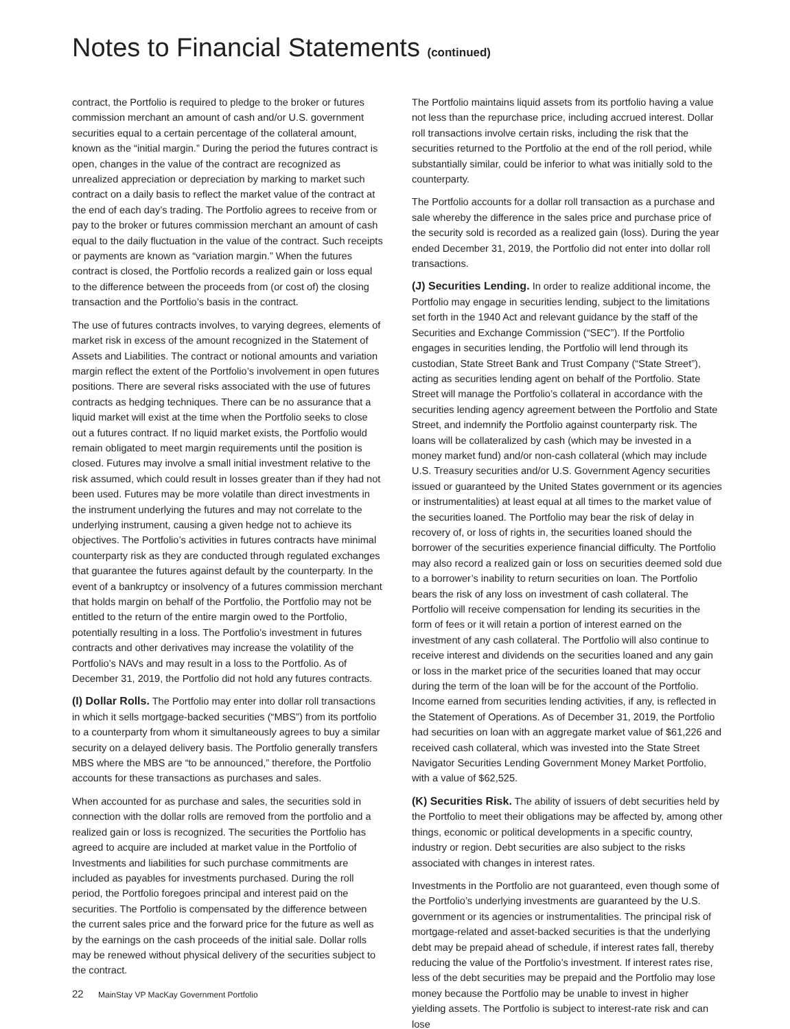Notes to Financial Statements (continued)
contract, the Portfolio is required to pledge to the broker or futures commission merchant an amount of cash and/or U.S. government securities equal to a certain percentage of the collateral amount, known as the “initial margin.” During the period the futures contract is open, changes in the value of the contract are recognized as unrealized appreciation or depreciation by marking to market such contract on a daily basis to reflect the market value of the contract at the end of each day’s trading. The Portfolio agrees to receive from or pay to the broker or futures commission merchant an amount of cash equal to the daily fluctuation in the value of the contract. Such receipts or payments are known as “variation margin.” When the futures contract is closed, the Portfolio records a realized gain or loss equal to the difference between the proceeds from (or cost of) the closing transaction and the Portfolio’s basis in the contract.
The use of futures contracts involves, to varying degrees, elements of market risk in excess of the amount recognized in the Statement of Assets and Liabilities. The contract or notional amounts and variation margin reflect the extent of the Portfolio’s involvement in open futures positions. There are several risks associated with the use of futures contracts as hedging techniques. There can be no assurance that a liquid market will exist at the time when the Portfolio seeks to close out a futures contract. If no liquid market exists, the Portfolio would remain obligated to meet margin requirements until the position is closed. Futures may involve a small initial investment relative to the risk assumed, which could result in losses greater than if they had not been used. Futures may be more volatile than direct investments in the instrument underlying the futures and may not correlate to the underlying instrument, causing a given hedge not to achieve its objectives. The Portfolio’s activities in futures contracts have minimal counterparty risk as they are conducted through regulated exchanges that guarantee the futures against default by the counterparty. In the event of a bankruptcy or insolvency of a futures commission merchant that holds margin on behalf of the Portfolio, the Portfolio may not be entitled to the return of the entire margin owed to the Portfolio, potentially resulting in a loss. The Portfolio’s investment in futures contracts and other derivatives may increase the volatility of the Portfolio’s NAVs and may result in a loss to the Portfolio. As of December 31, 2019, the Portfolio did not hold any futures contracts.
(I) Dollar Rolls. The Portfolio may enter into dollar roll transactions in which it sells mortgage-backed securities (“MBS”) from its portfolio to a counterparty from whom it simultaneously agrees to buy a similar security on a delayed delivery basis. The Portfolio generally transfers MBS where the MBS are “to be announced,” therefore, the Portfolio accounts for these transactions as purchases and sales.
When accounted for as purchase and sales, the securities sold in connection with the dollar rolls are removed from the portfolio and a realized gain or loss is recognized. The securities the Portfolio has agreed to acquire are included at market value in the Portfolio of Investments and liabilities for such purchase commitments are included as payables for investments purchased. During the roll period, the Portfolio foregoes principal and interest paid on the securities. The Portfolio is compensated by the difference between the current sales price and the forward price for the future as well as by the earnings on the cash proceeds of the initial sale. Dollar rolls may be renewed without physical delivery of the securities subject to the contract.
The Portfolio maintains liquid assets from its portfolio having a value not less than the repurchase price, including accrued interest. Dollar roll transactions involve certain risks, including the risk that the securities returned to the Portfolio at the end of the roll period, while substantially similar, could be inferior to what was initially sold to the counterparty.
The Portfolio accounts for a dollar roll transaction as a purchase and sale whereby the difference in the sales price and purchase price of the security sold is recorded as a realized gain (loss). During the year ended December 31, 2019, the Portfolio did not enter into dollar roll transactions.
(J) Securities Lending. In order to realize additional income, the Portfolio may engage in securities lending, subject to the limitations set forth in the 1940 Act and relevant guidance by the staff of the Securities and Exchange Commission (“SEC”). If the Portfolio engages in securities lending, the Portfolio will lend through its custodian, State Street Bank and Trust Company (“State Street”), acting as securities lending agent on behalf of the Portfolio. State Street will manage the Portfolio’s collateral in accordance with the securities lending agency agreement between the Portfolio and State Street, and indemnify the Portfolio against counterparty risk. The loans will be collateralized by cash (which may be invested in a money market fund) and/or non-cash collateral (which may include U.S. Treasury securities and/or U.S. Government Agency securities issued or guaranteed by the United States government or its agencies or instrumentalities) at least equal at all times to the market value of the securities loaned. The Portfolio may bear the risk of delay in recovery of, or loss of rights in, the securities loaned should the borrower of the securities experience financial difficulty. The Portfolio may also record a realized gain or loss on securities deemed sold due to a borrower’s inability to return securities on loan. The Portfolio bears the risk of any loss on investment of cash collateral. The Portfolio will receive compensation for lending its securities in the form of fees or it will retain a portion of interest earned on the investment of any cash collateral. The Portfolio will also continue to receive interest and dividends on the securities loaned and any gain or loss in the market price of the securities loaned that may occur during the term of the loan will be for the account of the Portfolio. Income earned from securities lending activities, if any, is reflected in the Statement of Operations. As of December 31, 2019, the Portfolio had securities on loan with an aggregate market value of $61,226 and received cash collateral, which was invested into the State Street Navigator Securities Lending Government Money Market Portfolio, with a value of $62,525.
(K) Securities Risk. The ability of issuers of debt securities held by the Portfolio to meet their obligations may be affected by, among other things, economic or political developments in a specific country, industry or region. Debt securities are also subject to the risks associated with changes in interest rates.
Investments in the Portfolio are not guaranteed, even though some of the Portfolio’s underlying investments are guaranteed by the U.S. government or its agencies or instrumentalities. The principal risk of mortgage-related and asset-backed securities is that the underlying debt may be prepaid ahead of schedule, if interest rates fall, thereby reducing the value of the Portfolio’s investment. If interest rates rise, less of the debt securities may be prepaid and the Portfolio may lose money because the Portfolio may be unable to invest in higher yielding assets. The Portfolio is subject to interest-rate risk and can lose
22 MainStay VP MacKay Government Portfolio